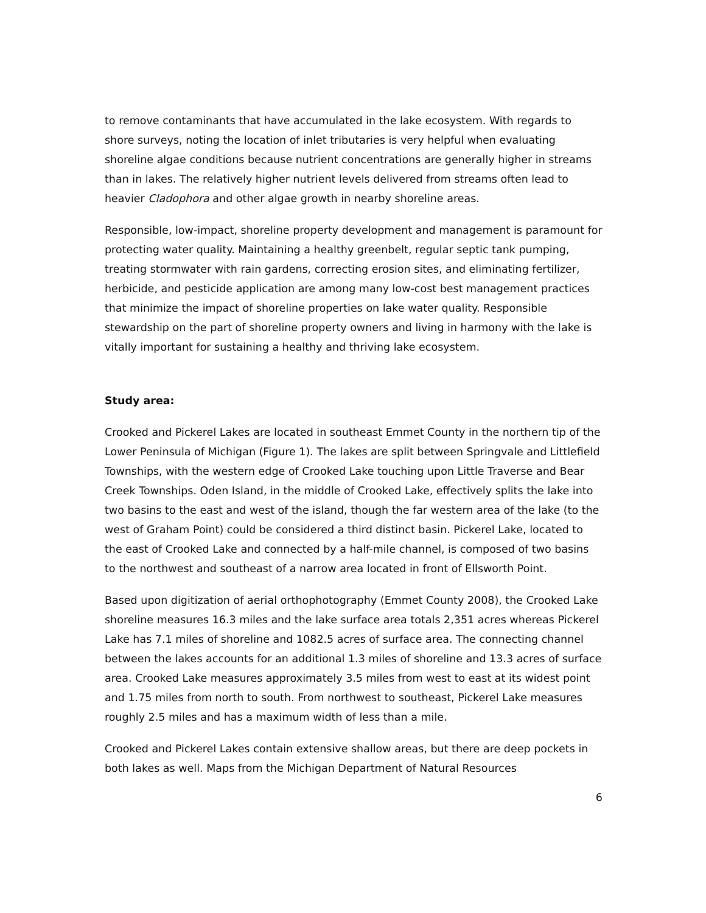to remove contaminants that have accumulated in the lake ecosystem. With regards to shore surveys, noting the location of inlet tributaries is very helpful when evaluating shoreline algae conditions because nutrient concentrations are generally higher in streams than in lakes. The relatively higher nutrient levels delivered from streams often lead to heavier Cladophora and other algae growth in nearby shoreline areas.
Responsible, low-impact, shoreline property development and management is paramount for protecting water quality. Maintaining a healthy greenbelt, regular septic tank pumping, treating stormwater with rain gardens, correcting erosion sites, and eliminating fertilizer, herbicide, and pesticide application are among many low-cost best management practices that minimize the impact of shoreline properties on lake water quality. Responsible stewardship on the part of shoreline property owners and living in harmony with the lake is vitally important for sustaining a healthy and thriving lake ecosystem.
Study area:
Crooked and Pickerel Lakes are located in southeast Emmet County in the northern tip of the Lower Peninsula of Michigan (Figure 1). The lakes are split between Springvale and Littlefield Townships, with the western edge of Crooked Lake touching upon Little Traverse and Bear Creek Townships. Oden Island, in the middle of Crooked Lake, effectively splits the lake into two basins to the east and west of the island, though the far western area of the lake (to the west of Graham Point) could be considered a third distinct basin. Pickerel Lake, located to the east of Crooked Lake and connected by a half-mile channel, is composed of two basins to the northwest and southeast of a narrow area located in front of Ellsworth Point.
Based upon digitization of aerial orthophotography (Emmet County 2008), the Crooked Lake shoreline measures 16.3 miles and the lake surface area totals 2,351 acres whereas Pickerel Lake has 7.1 miles of shoreline and 1082.5 acres of surface area. The connecting channel between the lakes accounts for an additional 1.3 miles of shoreline and 13.3 acres of surface area. Crooked Lake measures approximately 3.5 miles from west to east at its widest point and 1.75 miles from north to south. From northwest to southeast, Pickerel Lake measures roughly 2.5 miles and has a maximum width of less than a mile.
Crooked and Pickerel Lakes contain extensive shallow areas, but there are deep pockets in both lakes as well. Maps from the Michigan Department of Natural Resources
6